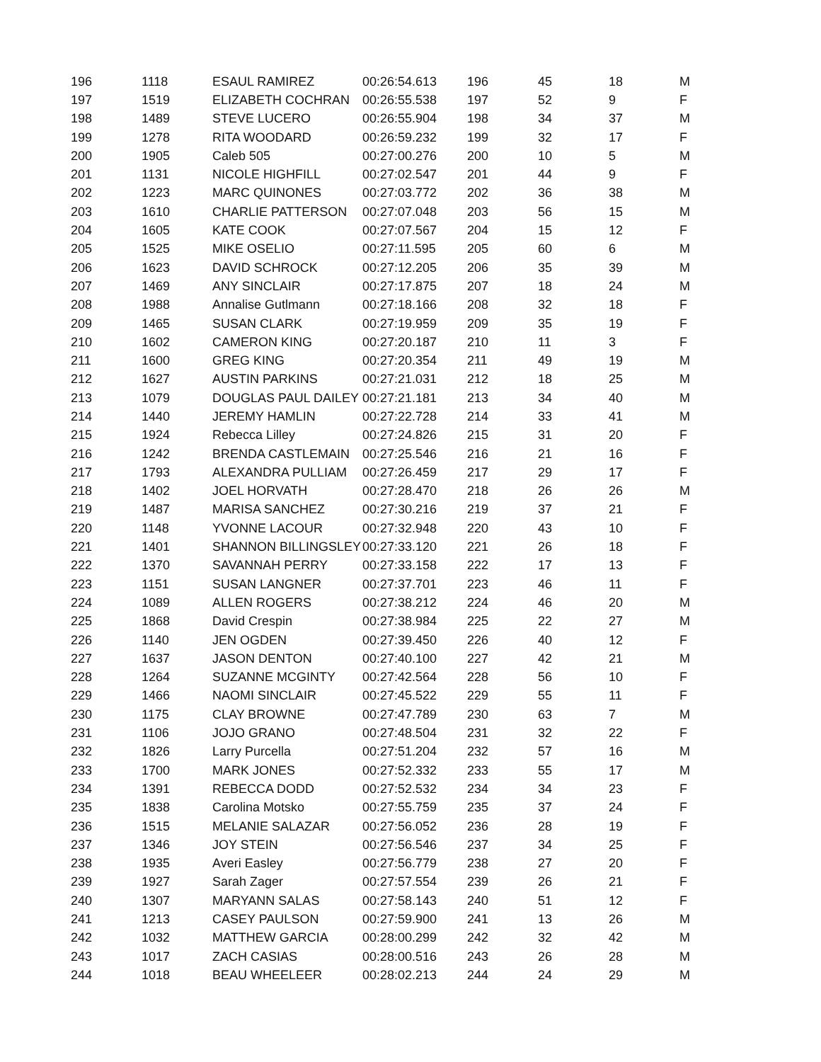| 196 | 1118 | ESAUL RAMIREZ | 00:26:54.613 | 196 | 45 | 18 | M |
| 197 | 1519 | ELIZABETH COCHRAN | 00:26:55.538 | 197 | 52 | 9 | F |
| 198 | 1489 | STEVE LUCERO | 00:26:55.904 | 198 | 34 | 37 | M |
| 199 | 1278 | RITA WOODARD | 00:26:59.232 | 199 | 32 | 17 | F |
| 200 | 1905 | Caleb 505 | 00:27:00.276 | 200 | 10 | 5 | M |
| 201 | 1131 | NICOLE HIGHFILL | 00:27:02.547 | 201 | 44 | 9 | F |
| 202 | 1223 | MARC QUINONES | 00:27:03.772 | 202 | 36 | 38 | M |
| 203 | 1610 | CHARLIE PATTERSON | 00:27:07.048 | 203 | 56 | 15 | M |
| 204 | 1605 | KATE COOK | 00:27:07.567 | 204 | 15 | 12 | F |
| 205 | 1525 | MIKE OSELIO | 00:27:11.595 | 205 | 60 | 6 | M |
| 206 | 1623 | DAVID SCHROCK | 00:27:12.205 | 206 | 35 | 39 | M |
| 207 | 1469 | ANY SINCLAIR | 00:27:17.875 | 207 | 18 | 24 | M |
| 208 | 1988 | Annalise Gutlmann | 00:27:18.166 | 208 | 32 | 18 | F |
| 209 | 1465 | SUSAN CLARK | 00:27:19.959 | 209 | 35 | 19 | F |
| 210 | 1602 | CAMERON KING | 00:27:20.187 | 210 | 11 | 3 | F |
| 211 | 1600 | GREG KING | 00:27:20.354 | 211 | 49 | 19 | M |
| 212 | 1627 | AUSTIN PARKINS | 00:27:21.031 | 212 | 18 | 25 | M |
| 213 | 1079 | DOUGLAS PAUL DAILEY | 00:27:21.181 | 213 | 34 | 40 | M |
| 214 | 1440 | JEREMY HAMLIN | 00:27:22.728 | 214 | 33 | 41 | M |
| 215 | 1924 | Rebecca Lilley | 00:27:24.826 | 215 | 31 | 20 | F |
| 216 | 1242 | BRENDA CASTLEMAIN | 00:27:25.546 | 216 | 21 | 16 | F |
| 217 | 1793 | ALEXANDRA PULLIAM | 00:27:26.459 | 217 | 29 | 17 | F |
| 218 | 1402 | JOEL HORVATH | 00:27:28.470 | 218 | 26 | 26 | M |
| 219 | 1487 | MARISA SANCHEZ | 00:27:30.216 | 219 | 37 | 21 | F |
| 220 | 1148 | YVONNE LACOUR | 00:27:32.948 | 220 | 43 | 10 | F |
| 221 | 1401 | SHANNON BILLINGSLEY | 00:27:33.120 | 221 | 26 | 18 | F |
| 222 | 1370 | SAVANNAH PERRY | 00:27:33.158 | 222 | 17 | 13 | F |
| 223 | 1151 | SUSAN LANGNER | 00:27:37.701 | 223 | 46 | 11 | F |
| 224 | 1089 | ALLEN ROGERS | 00:27:38.212 | 224 | 46 | 20 | M |
| 225 | 1868 | David Crespin | 00:27:38.984 | 225 | 22 | 27 | M |
| 226 | 1140 | JEN OGDEN | 00:27:39.450 | 226 | 40 | 12 | F |
| 227 | 1637 | JASON DENTON | 00:27:40.100 | 227 | 42 | 21 | M |
| 228 | 1264 | SUZANNE MCGINTY | 00:27:42.564 | 228 | 56 | 10 | F |
| 229 | 1466 | NAOMI SINCLAIR | 00:27:45.522 | 229 | 55 | 11 | F |
| 230 | 1175 | CLAY BROWNE | 00:27:47.789 | 230 | 63 | 7 | M |
| 231 | 1106 | JOJO GRANO | 00:27:48.504 | 231 | 32 | 22 | F |
| 232 | 1826 | Larry Purcella | 00:27:51.204 | 232 | 57 | 16 | M |
| 233 | 1700 | MARK JONES | 00:27:52.332 | 233 | 55 | 17 | M |
| 234 | 1391 | REBECCA DODD | 00:27:52.532 | 234 | 34 | 23 | F |
| 235 | 1838 | Carolina Motsko | 00:27:55.759 | 235 | 37 | 24 | F |
| 236 | 1515 | MELANIE SALAZAR | 00:27:56.052 | 236 | 28 | 19 | F |
| 237 | 1346 | JOY STEIN | 00:27:56.546 | 237 | 34 | 25 | F |
| 238 | 1935 | Averi Easley | 00:27:56.779 | 238 | 27 | 20 | F |
| 239 | 1927 | Sarah Zager | 00:27:57.554 | 239 | 26 | 21 | F |
| 240 | 1307 | MARYANN SALAS | 00:27:58.143 | 240 | 51 | 12 | F |
| 241 | 1213 | CASEY PAULSON | 00:27:59.900 | 241 | 13 | 26 | M |
| 242 | 1032 | MATTHEW GARCIA | 00:28:00.299 | 242 | 32 | 42 | M |
| 243 | 1017 | ZACH CASIAS | 00:28:00.516 | 243 | 26 | 28 | M |
| 244 | 1018 | BEAU WHEELEER | 00:28:02.213 | 244 | 24 | 29 | M |